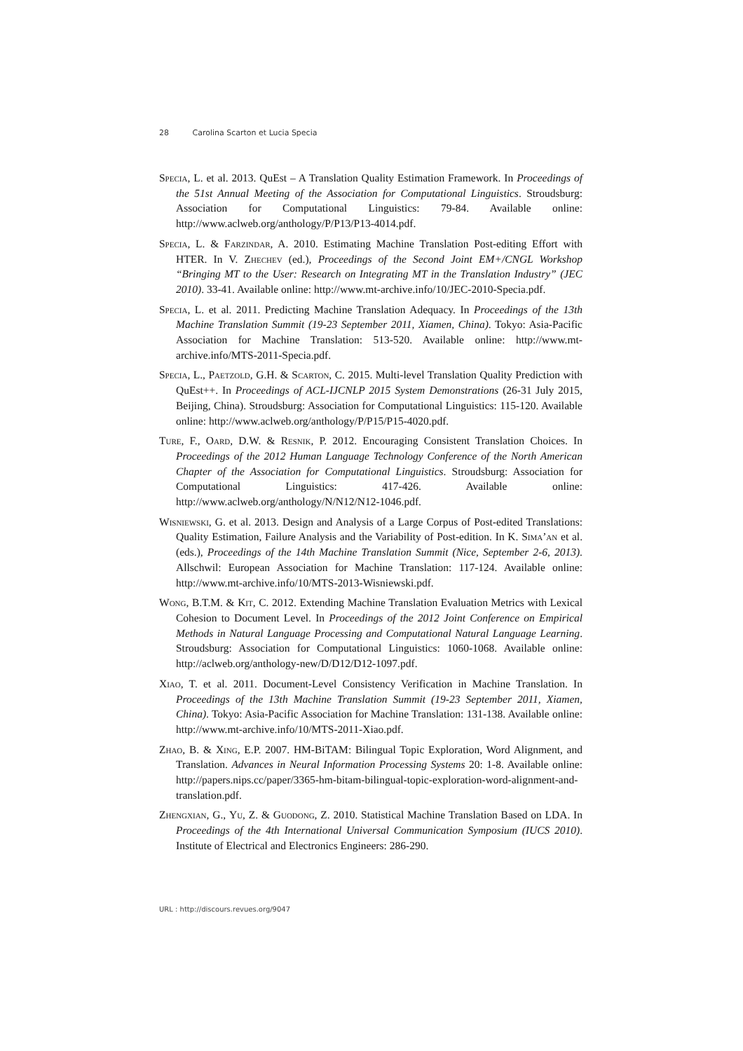28 Carolina Scarton et Lucia Specia
Specia, L. et al. 2013. QuEst – A Translation Quality Estimation Framework. In Proceedings of the 51st Annual Meeting of the Association for Computational Linguistics. Stroudsburg: Association for Computational Linguistics: 79-84. Available online: http://www.aclweb.org/anthology/P/P13/P13-4014.pdf.
Specia, L. & Farzindar, A. 2010. Estimating Machine Translation Post-editing Effort with HTER. In V. Zhechev (ed.), Proceedings of the Second Joint EM+/CNGL Workshop “Bringing MT to the User: Research on Integrating MT in the Translation Industry” (JEC 2010). 33-41. Available online: http://www.mt-archive.info/10/JEC-2010-Specia.pdf.
Specia, L. et al. 2011. Predicting Machine Translation Adequacy. In Proceedings of the 13th Machine Translation Summit (19-23 September 2011, Xiamen, China). Tokyo: Asia-Pacific Association for Machine Translation: 513-520. Available online: http://www.mt-archive.info/MTS-2011-Specia.pdf.
Specia, L., Paetzold, G.H. & Scarton, C. 2015. Multi-level Translation Quality Prediction with QuEst++. In Proceedings of ACL-IJCNLP 2015 System Demonstrations (26-31 July 2015, Beijing, China). Stroudsburg: Association for Computational Linguistics: 115-120. Available online: http://www.aclweb.org/anthology/P/P15/P15-4020.pdf.
Ture, F., Oard, D.W. & Resnik, P. 2012. Encouraging Consistent Translation Choices. In Proceedings of the 2012 Human Language Technology Conference of the North American Chapter of the Association for Computational Linguistics. Stroudsburg: Association for Computational Linguistics: 417-426. Available online: http://www.aclweb.org/anthology/N/N12/N12-1046.pdf.
Wisniewski, G. et al. 2013. Design and Analysis of a Large Corpus of Post-edited Translations: Quality Estimation, Failure Analysis and the Variability of Post-edition. In K. Sima’an et al. (eds.), Proceedings of the 14th Machine Translation Summit (Nice, September 2-6, 2013). Allschwil: European Association for Machine Translation: 117-124. Available online: http://www.mt-archive.info/10/MTS-2013-Wisniewski.pdf.
Wong, B.T.M. & Kit, C. 2012. Extending Machine Translation Evaluation Metrics with Lexical Cohesion to Document Level. In Proceedings of the 2012 Joint Conference on Empirical Methods in Natural Language Processing and Computational Natural Language Learning. Stroudsburg: Association for Computational Linguistics: 1060-1068. Available online: http://aclweb.org/anthology-new/D/D12/D12-1097.pdf.
Xiao, T. et al. 2011. Document-Level Consistency Verification in Machine Translation. In Proceedings of the 13th Machine Translation Summit (19-23 September 2011, Xiamen, China). Tokyo: Asia-Pacific Association for Machine Translation: 131-138. Available online: http://www.mt-archive.info/10/MTS-2011-Xiao.pdf.
Zhao, B. & Xing, E.P. 2007. HM-BiTAM: Bilingual Topic Exploration, Word Alignment, and Translation. Advances in Neural Information Processing Systems 20: 1-8. Available online: http://papers.nips.cc/paper/3365-hm-bitam-bilingual-topic-exploration-word-alignment-and-translation.pdf.
Zhengxian, G., Yu, Z. & Guodong, Z. 2010. Statistical Machine Translation Based on LDA. In Proceedings of the 4th International Universal Communication Symposium (IUCS 2010). Institute of Electrical and Electronics Engineers: 286-290.
URL : http://discours.revues.org/9047